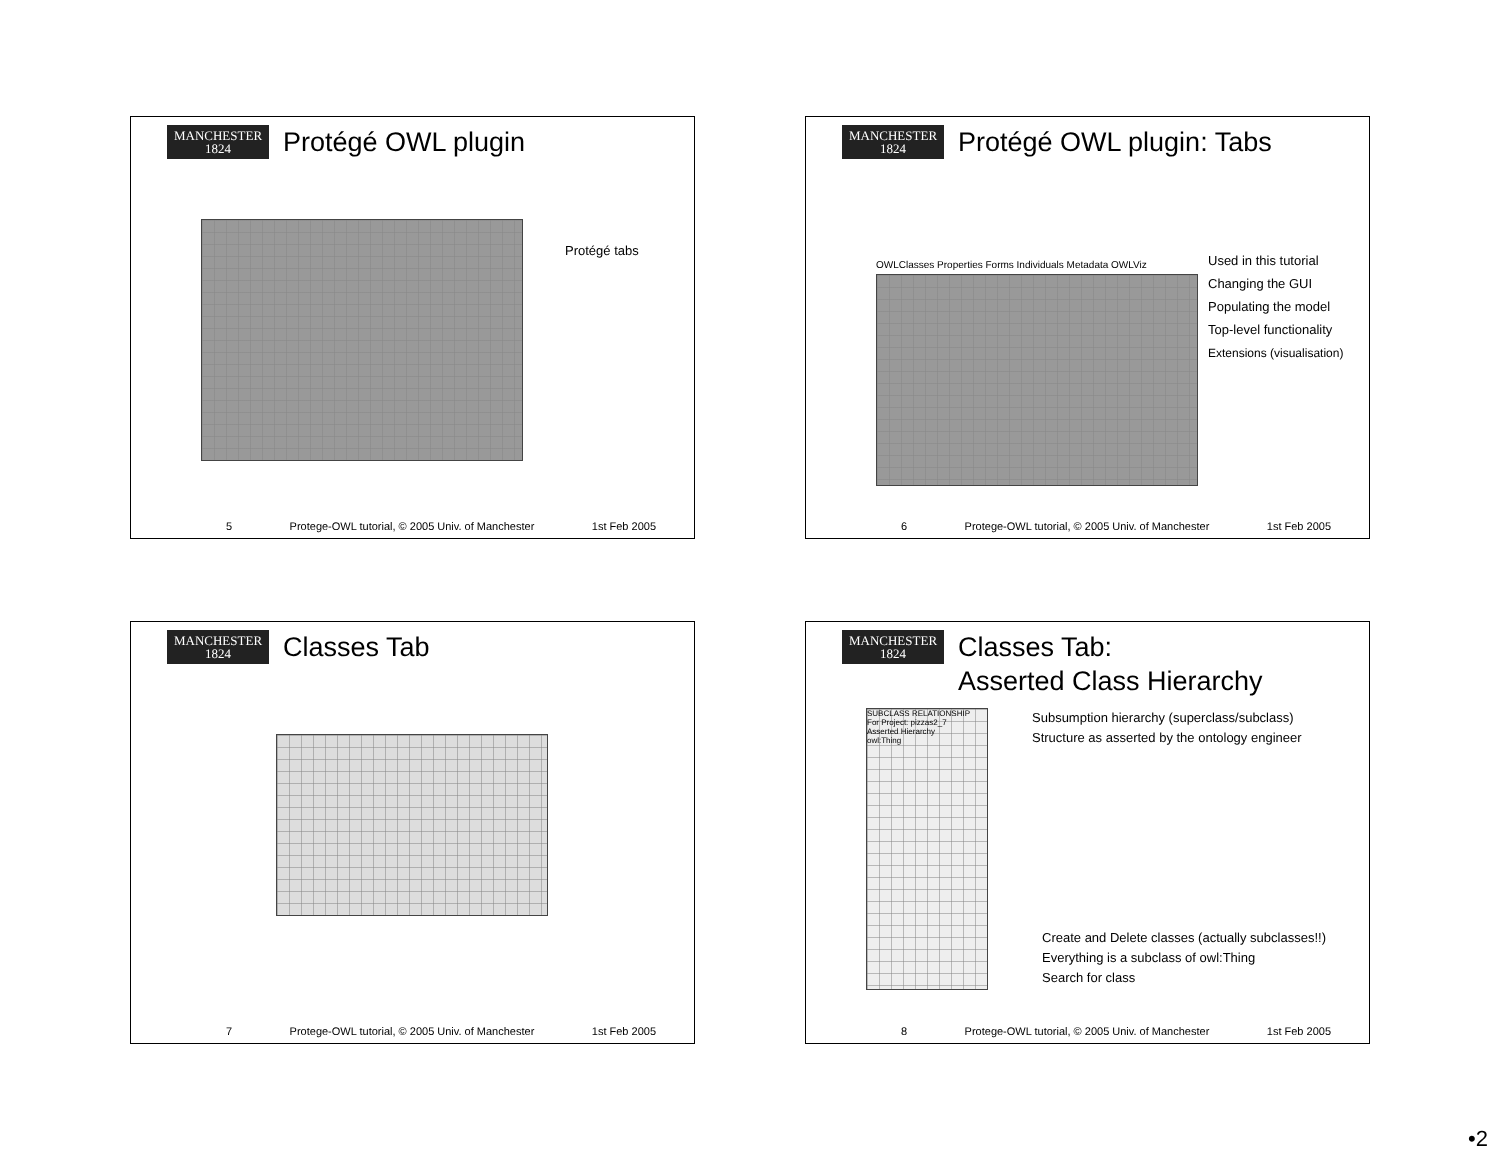MANCHESTER
1824
Protégé OWL plugin
Protégé tabs
5 Protege-OWL tutorial, © 2005 Univ. of Manchester 1st Feb 2005
MANCHESTER
1824
Protégé OWL plugin: Tabs
OWLClasses Properties Forms Individuals Metadata OWLViz
Used in this tutorial
Changing the GUI
Populating the model
Top-level functionality
Extensions (visualisation)
6 Protege-OWL tutorial, © 2005 Univ. of Manchester 1st Feb 2005
MANCHESTER
1824
Classes Tab
7 Protege-OWL tutorial, © 2005 Univ. of Manchester 1st Feb 2005
MANCHESTER
1824
Classes Tab:
Asserted Class Hierarchy
SUBCLASS RELATIONSHIP
For Project: pizzas2_7
Asserted Hierarchy
owl:Thing
Subsumption hierarchy (superclass/subclass)
Structure as asserted by the ontology engineer
Create and Delete classes (actually subclasses!!)
Everything is a subclass of owl:Thing
Search for class
8 Protege-OWL tutorial, © 2005 Univ. of Manchester 1st Feb 2005
•2